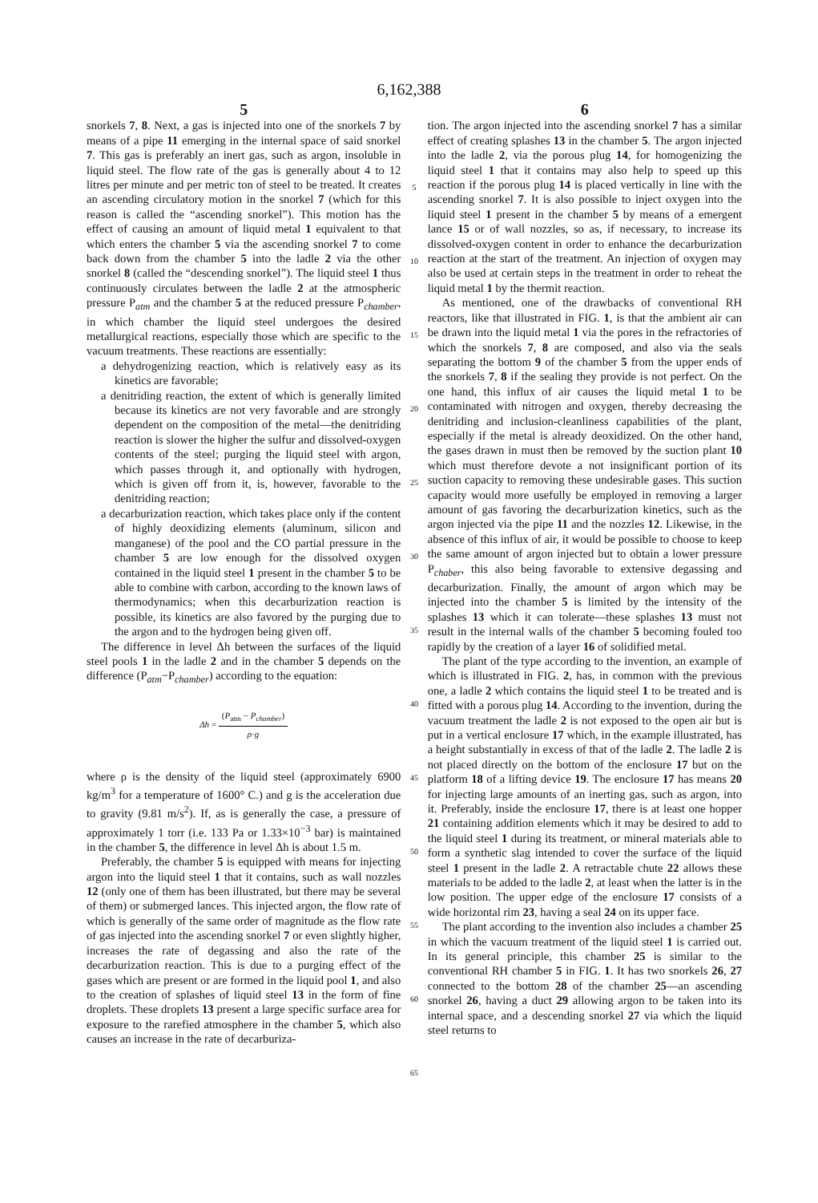6,162,388
5
snorkels 7, 8. Next, a gas is injected into one of the snorkels 7 by means of a pipe 11 emerging in the internal space of said snorkel 7. This gas is preferably an inert gas, such as argon, insoluble in liquid steel. The flow rate of the gas is generally about 4 to 12 litres per minute and per metric ton of steel to be treated. It creates an ascending circulatory motion in the snorkel 7 (which for this reason is called the “ascending snorkel”). This motion has the effect of causing an amount of liquid metal 1 equivalent to that which enters the chamber 5 via the ascending snorkel 7 to come back down from the chamber 5 into the ladle 2 via the other snorkel 8 (called the “descending snorkel”). The liquid steel 1 thus continuously circulates between the ladle 2 at the atmospheric pressure P<sub>atm</sub> and the chamber 5 at the reduced pressure P<sub>chamber</sub>, in which chamber the liquid steel undergoes the desired metallurgical reactions, especially those which are specific to the vacuum treatments. These reactions are essentially:
a dehydrogenizing reaction, which is relatively easy as its kinetics are favorable;
a denitriding reaction, the extent of which is generally limited because its kinetics are not very favorable and are strongly dependent on the composition of the metal—the denitriding reaction is slower the higher the sulfur and dissolved-oxygen contents of the steel; purging the liquid steel with argon, which passes through it, and optionally with hydrogen, which is given off from it, is, however, favorable to the denitriding reaction;
a decarburization reaction, which takes place only if the content of highly deoxidizing elements (aluminum, silicon and manganese) of the pool and the CO partial pressure in the chamber 5 are low enough for the dissolved oxygen contained in the liquid steel 1 present in the chamber 5 to be able to combine with carbon, according to the known laws of thermodynamics; when this decarburization reaction is possible, its kinetics are also favored by the purging due to the argon and to the hydrogen being given off.
The difference in level Δh between the surfaces of the liquid steel pools 1 in the ladle 2 and in the chamber 5 depends on the difference (P<sub>atm</sub>−P<sub>chamber</sub>) according to the equation:
Δh = (P<sub>atm</sub> − P<sub>chamber</sub>) ρ·g
where ρ is the density of the liquid steel (approximately 6900 kg/m<sup>3</sup> for a temperature of 1600° C.) and g is the acceleration due to gravity (9.81 m/s<sup>2</sup>). If, as is generally the case, a pressure of approximately 1 torr (i.e. 133 Pa or 1.33×10<sup>−3</sup> bar) is maintained in the chamber 5, the difference in level Δh is about 1.5 m.
Preferably, the chamber 5 is equipped with means for injecting argon into the liquid steel 1 that it contains, such as wall nozzles 12 (only one of them has been illustrated, but there may be several of them) or submerged lances. This injected argon, the flow rate of which is generally of the same order of magnitude as the flow rate of gas injected into the ascending snorkel 7 or even slightly higher, increases the rate of degassing and also the rate of the decarburization reaction. This is due to a purging effect of the gases which are present or are formed in the liquid pool 1, and also to the creation of splashes of liquid steel 13 in the form of fine droplets. These droplets 13 present a large specific surface area for exposure to the rarefied atmosphere in the chamber 5, which also causes an increase in the rate of decarburiza-
5
10
15
20
25
30
35
40
45
50
55
60
65
6
tion. The argon injected into the ascending snorkel 7 has a similar effect of creating splashes 13 in the chamber 5. The argon injected into the ladle 2, via the porous plug 14, for homogenizing the liquid steel 1 that it contains may also help to speed up this reaction if the porous plug 14 is placed vertically in line with the ascending snorkel 7. It is also possible to inject oxygen into the liquid steel 1 present in the chamber 5 by means of a emergent lance 15 or of wall nozzles, so as, if necessary, to increase its dissolved-oxygen content in order to enhance the decarburization reaction at the start of the treatment. An injection of oxygen may also be used at certain steps in the treatment in order to reheat the liquid metal 1 by the thermit reaction.
As mentioned, one of the drawbacks of conventional RH reactors, like that illustrated in FIG. 1, is that the ambient air can be drawn into the liquid metal 1 via the pores in the refractories of which the snorkels 7, 8 are composed, and also via the seals separating the bottom 9 of the chamber 5 from the upper ends of the snorkels 7, 8 if the sealing they provide is not perfect. On the one hand, this influx of air causes the liquid metal 1 to be contaminated with nitrogen and oxygen, thereby decreasing the denitriding and inclusion-cleanliness capabilities of the plant, especially if the metal is already deoxidized. On the other hand, the gases drawn in must then be removed by the suction plant 10 which must therefore devote a not insignificant portion of its suction capacity to removing these undesirable gases. This suction capacity would more usefully be employed in removing a larger amount of gas favoring the decarburization kinetics, such as the argon injected via the pipe 11 and the nozzles 12. Likewise, in the absence of this influx of air, it would be possible to choose to keep the same amount of argon injected but to obtain a lower pressure P<sub>chaber</sub>, this also being favorable to extensive degassing and decarburization. Finally, the amount of argon which may be injected into the chamber 5 is limited by the intensity of the splashes 13 which it can tolerate—these splashes 13 must not result in the internal walls of the chamber 5 becoming fouled too rapidly by the creation of a layer 16 of solidified metal.
The plant of the type according to the invention, an example of which is illustrated in FIG. 2, has, in common with the previous one, a ladle 2 which contains the liquid steel 1 to be treated and is fitted with a porous plug 14. According to the invention, during the vacuum treatment the ladle 2 is not exposed to the open air but is put in a vertical enclosure 17 which, in the example illustrated, has a height substantially in excess of that of the ladle 2. The ladle 2 is not placed directly on the bottom of the enclosure 17 but on the platform 18 of a lifting device 19. The enclosure 17 has means 20 for injecting large amounts of an inerting gas, such as argon, into it. Preferably, inside the enclosure 17, there is at least one hopper 21 containing addition elements which it may be desired to add to the liquid steel 1 during its treatment, or mineral materials able to form a synthetic slag intended to cover the surface of the liquid steel 1 present in the ladle 2. A retractable chute 22 allows these materials to be added to the ladle 2, at least when the latter is in the low position. The upper edge of the enclosure 17 consists of a wide horizontal rim 23, having a seal 24 on its upper face.
The plant according to the invention also includes a chamber 25 in which the vacuum treatment of the liquid steel 1 is carried out. In its general principle, this chamber 25 is similar to the conventional RH chamber 5 in FIG. 1. It has two snorkels 26, 27 connected to the bottom 28 of the chamber 25—an ascending snorkel 26, having a duct 29 allowing argon to be taken into its internal space, and a descending snorkel 27 via which the liquid steel returns to